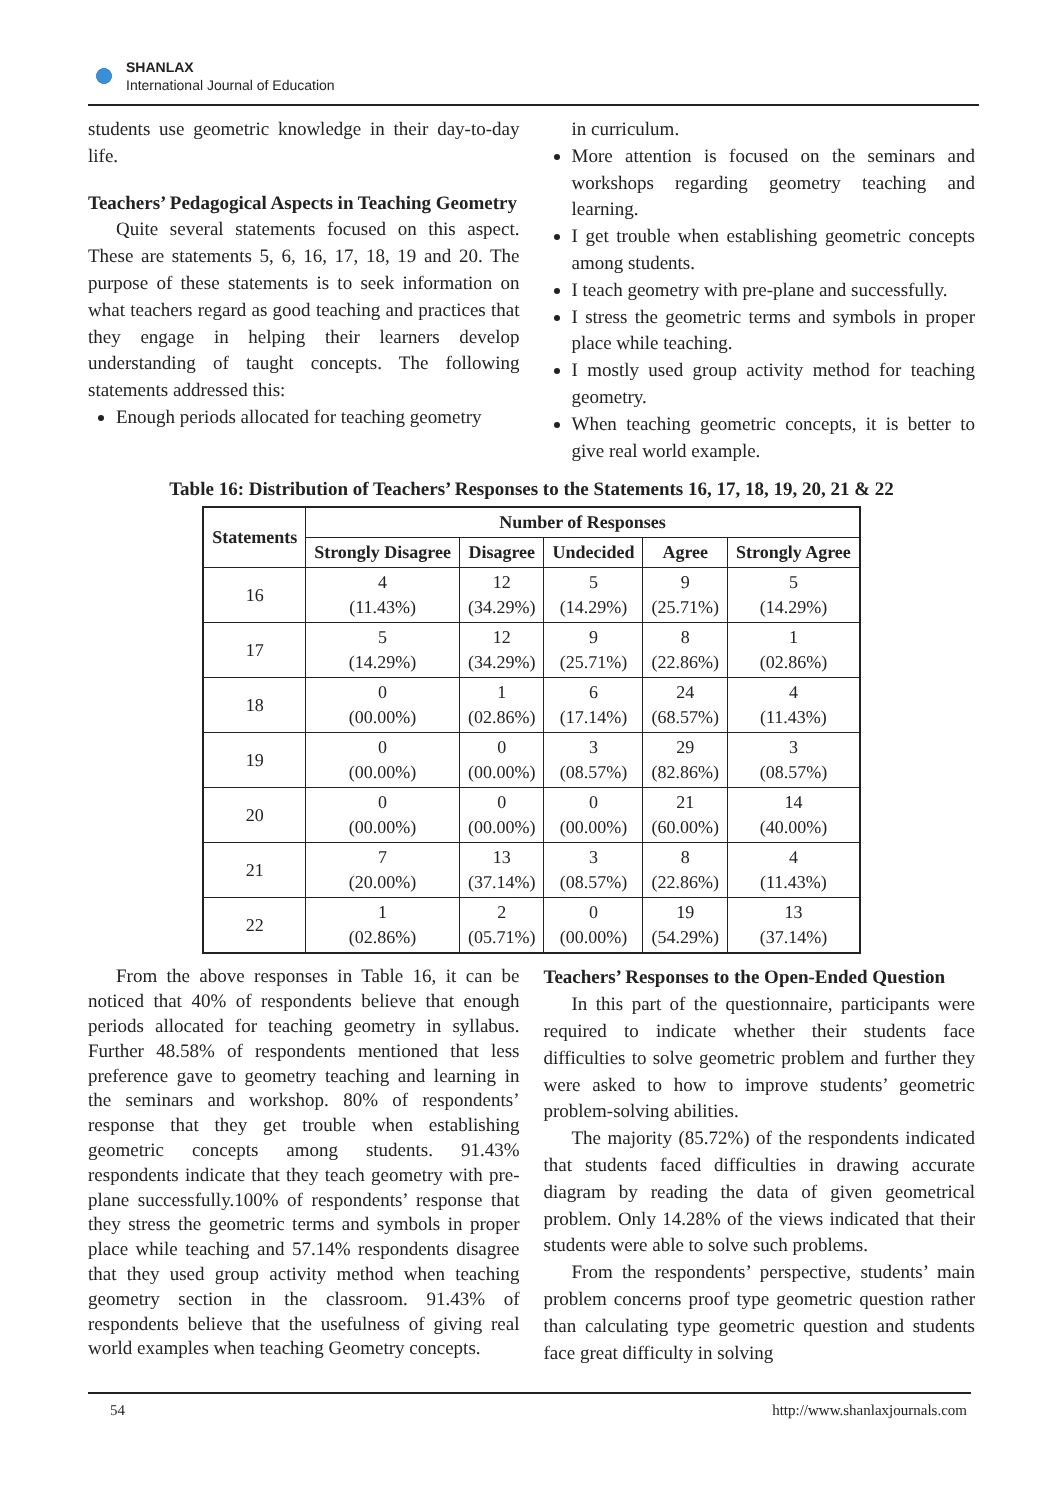SHANLAX
International Journal of Education
students use geometric knowledge in their day-to-day life.
Teachers’ Pedagogical Aspects in Teaching Geometry
Quite several statements focused on this aspect. These are statements 5, 6, 16, 17, 18, 19 and 20. The purpose of these statements is to seek information on what teachers regard as good teaching and practices that they engage in helping their learners develop understanding of taught concepts. The following statements addressed this:
Enough periods allocated for teaching geometry
in curriculum.
More attention is focused on the seminars and workshops regarding geometry teaching and learning.
I get trouble when establishing geometric concepts among students.
I teach geometry with pre-plane and successfully.
I stress the geometric terms and symbols in proper place while teaching.
I mostly used group activity method for teaching geometry.
When teaching geometric concepts, it is better to give real world example.
Table 16: Distribution of Teachers’ Responses to the Statements 16, 17, 18, 19, 20, 21 & 22
| Statements | Number of Responses | | | | |
| --- | --- | --- | --- | --- | --- |
| | Strongly Disagree | Disagree | Undecided | Agree | Strongly Agree |
| 16 | 4 (11.43%) | 12 (34.29%) | 5 (14.29%) | 9 (25.71%) | 5 (14.29%) |
| 17 | 5 (14.29%) | 12 (34.29%) | 9 (25.71%) | 8 (22.86%) | 1 (02.86%) |
| 18 | 0 (00.00%) | 1 (02.86%) | 6 (17.14%) | 24 (68.57%) | 4 (11.43%) |
| 19 | 0 (00.00%) | 0 (00.00%) | 3 (08.57%) | 29 (82.86%) | 3 (08.57%) |
| 20 | 0 (00.00%) | 0 (00.00%) | 0 (00.00%) | 21 (60.00%) | 14 (40.00%) |
| 21 | 7 (20.00%) | 13 (37.14%) | 3 (08.57%) | 8 (22.86%) | 4 (11.43%) |
| 22 | 1 (02.86%) | 2 (05.71%) | 0 (00.00%) | 19 (54.29%) | 13 (37.14%) |
From the above responses in Table 16, it can be noticed that 40% of respondents believe that enough periods allocated for teaching geometry in syllabus. Further 48.58% of respondents mentioned that less preference gave to geometry teaching and learning in the seminars and workshop. 80% of respondents’ response that they get trouble when establishing geometric concepts among students. 91.43% respondents indicate that they teach geometry with pre-plane successfully.100% of respondents’ response that they stress the geometric terms and symbols in proper place while teaching and 57.14% respondents disagree that they used group activity method when teaching geometry section in the classroom. 91.43% of respondents believe that the usefulness of giving real world examples when teaching Geometry concepts.
Teachers’ Responses to the Open-Ended Question
In this part of the questionnaire, participants were required to indicate whether their students face difficulties to solve geometric problem and further they were asked to how to improve students’ geometric problem-solving abilities.
The majority (85.72%) of the respondents indicated that students faced difficulties in drawing accurate diagram by reading the data of given geometrical problem. Only 14.28% of the views indicated that their students were able to solve such problems.
From the respondents’ perspective, students’ main problem concerns proof type geometric question rather than calculating type geometric question and students face great difficulty in solving
54 http://www.shanlaxjournals.com